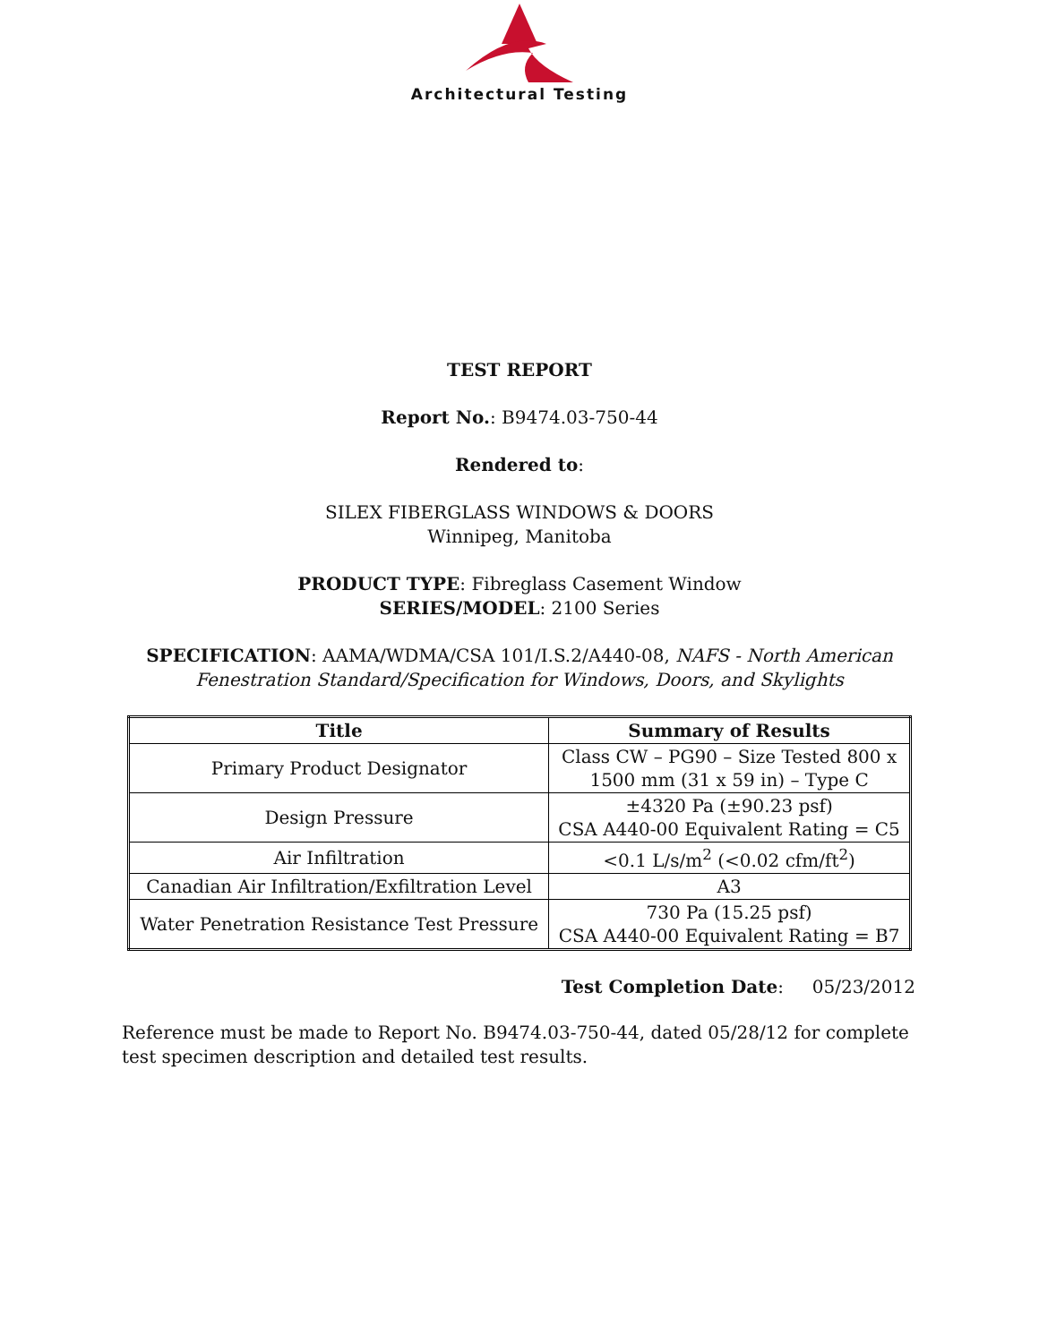Architectural Testing
TEST REPORT
Report No.: B9474.03-750-44
Rendered to:
SILEX FIBERGLASS WINDOWS & DOORS
Winnipeg, Manitoba
PRODUCT TYPE: Fibreglass Casement Window
SERIES/MODEL: 2100 Series
SPECIFICATION: AAMA/WDMA/CSA 101/I.S.2/A440-08, NAFS - North American
Fenestration Standard/Specification for Windows, Doors, and Skylights
| Title | Summary of Results |
| --- | --- |
| Primary Product Designator | Class CW – PG90 – Size Tested 800 x 1500 mm (31 x 59 in) – Type C |
| Design Pressure | ±4320 Pa (±90.23 psf) CSA A440-00 Equivalent Rating = C5 |
| Air Infiltration | <0.1 L/s/m<sup>2</sup> (<0.02 cfm/ft<sup>2</sup>) |
| Canadian Air Infiltration/Exfiltration Level | A3 |
| Water Penetration Resistance Test Pressure | 730 Pa (15.25 psf) CSA A440-00 Equivalent Rating = B7 |
Test Completion Date: 05/23/2012
Reference must be made to Report No. B9474.03-750-44, dated 05/28/12 for complete test specimen description and detailed test results.